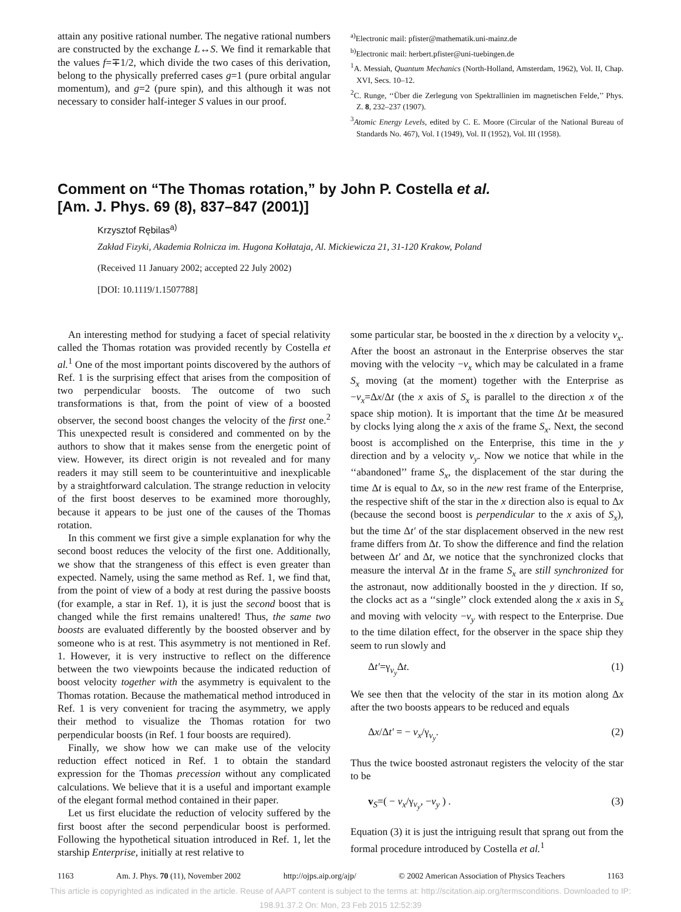attain any positive rational number. The negative rational numbers are constructed by the exchange L↔S. We find it remarkable that the values f=∓1/2, which divide the two cases of this derivation, belong to the physically preferred cases g=1 (pure orbital angular momentum), and g=2 (pure spin), and this although it was not necessary to consider half-integer S values in our proof.
<sup>a)</sup> Electronic mail: pfister@mathematik.uni-mainz.de
<sup>b)</sup> Electronic mail: herbert.pfister@uni-tuebingen.de
<sup>1</sup> A. Messiah, Quantum Mechanics (North-Holland, Amsterdam, 1962), Vol. II, Chap. XVI, Secs. 10–12.
<sup>2</sup> C. Runge, ‘‘Über die Zerlegung von Spektrallinien im magnetischen Felde,’’ Phys. Z. 8, 232–237 (1907).
<sup>3</sup> Atomic Energy Levels, edited by C. E. Moore (Circular of the National Bureau of Standards No. 467), Vol. I (1949), Vol. II (1952), Vol. III (1958).
Comment on “The Thomas rotation,” by John P. Costella et al.
[Am. J. Phys. 69 (8), 837–847 (2001)]
Krzysztof Rębilas<sup>a)</sup>
Zakład Fizyki, Akademia Rolnicza im. Hugona Kołłataja, Al. Mickiewicza 21, 31-120 Krakow, Poland
(Received 11 January 2002; accepted 22 July 2002)
[DOI: 10.1119/1.1507788]
An interesting method for studying a facet of special relativity called the Thomas rotation was provided recently by Costella et al.<sup>1</sup> One of the most important points discovered by the authors of Ref. 1 is the surprising effect that arises from the composition of two perpendicular boosts. The outcome of two such transformations is that, from the point of view of a boosted observer, the second boost changes the velocity of the first one.<sup>2</sup> This unexpected result is considered and commented on by the authors to show that it makes sense from the energetic point of view. However, its direct origin is not revealed and for many readers it may still seem to be counterintuitive and inexplicable by a straightforward calculation. The strange reduction in velocity of the first boost deserves to be examined more thoroughly, because it appears to be just one of the causes of the Thomas rotation.
In this comment we first give a simple explanation for why the second boost reduces the velocity of the first one. Additionally, we show that the strangeness of this effect is even greater than expected. Namely, using the same method as Ref. 1, we find that, from the point of view of a body at rest during the passive boosts (for example, a star in Ref. 1), it is just the second boost that is changed while the first remains unaltered! Thus, the same two boosts are evaluated differently by the boosted observer and by someone who is at rest. This asymmetry is not mentioned in Ref. 1. However, it is very instructive to reflect on the difference between the two viewpoints because the indicated reduction of boost velocity together with the asymmetry is equivalent to the Thomas rotation. Because the mathematical method introduced in Ref. 1 is very convenient for tracing the asymmetry, we apply their method to visualize the Thomas rotation for two perpendicular boosts (in Ref. 1 four boosts are required).
Finally, we show how we can make use of the velocity reduction effect noticed in Ref. 1 to obtain the standard expression for the Thomas precession without any complicated calculations. We believe that it is a useful and important example of the elegant formal method contained in their paper.
Let us first elucidate the reduction of velocity suffered by the first boost after the second perpendicular boost is performed. Following the hypothetical situation introduced in Ref. 1, let the starship Enterprise, initially at rest relative to
some particular star, be boosted in the x direction by a velocity v<sub>x</sub>. After the boost an astronaut in the Enterprise observes the star moving with the velocity −v<sub>x</sub> which may be calculated in a frame S<sub>x</sub> moving (at the moment) together with the Enterprise as −v<sub>x</sub>=Δx/Δt (the x axis of S<sub>x</sub> is parallel to the direction x of the space ship motion). It is important that the time Δt be measured by clocks lying along the x axis of the frame S<sub>x</sub>. Next, the second boost is accomplished on the Enterprise, this time in the y direction and by a velocity v<sub>y</sub>. Now we notice that while in the ‘‘abandoned’’ frame S<sub>x</sub>, the displacement of the star during the time Δt is equal to Δx, so in the new rest frame of the Enterprise, the respective shift of the star in the x direction also is equal to Δx (because the second boost is perpendicular to the x axis of S<sub>x</sub>), but the time Δt′ of the star displacement observed in the new rest frame differs from Δt. To show the difference and find the relation between Δt′ and Δt, we notice that the synchronized clocks that measure the interval Δt in the frame S<sub>x</sub> are still synchronized for the astronaut, now additionally boosted in the y direction. If so, the clocks act as a ‘‘single’’ clock extended along the x axis in S<sub>x</sub> and moving with velocity −v<sub>y</sub> with respect to the Enterprise. Due to the time dilation effect, for the observer in the space ship they seem to run slowly and
Δt′=γ<sub>v<sub>y</sub></sub>Δt. (1)
We see then that the velocity of the star in its motion along Δx after the two boosts appears to be reduced and equals
Δx/Δt′ = − v<sub>x</sub>/γ<sub>v<sub>y</sub></sub>. (2)
Thus the twice boosted astronaut registers the velocity of the star to be
v<sub>S</sub>=( − v<sub>x</sub>/γ<sub>v<sub>y</sub></sub>, −v<sub>y</sub> ) . (3)
Equation (3) it is just the intriguing result that sprang out from the formal procedure introduced by Costella et al.<sup>1</sup>
1163 Am. J. Phys. 70 (11), November 2002 http://ojps.aip.org/ajp/ © 2002 American Association of Physics Teachers 1163
This article is copyrighted as indicated in the article. Reuse of AAPT content is subject to the terms at: http://scitation.aip.org/termsconditions. Downloaded to IP:
198.91.37.2 On: Mon, 23 Feb 2015 12:52:39